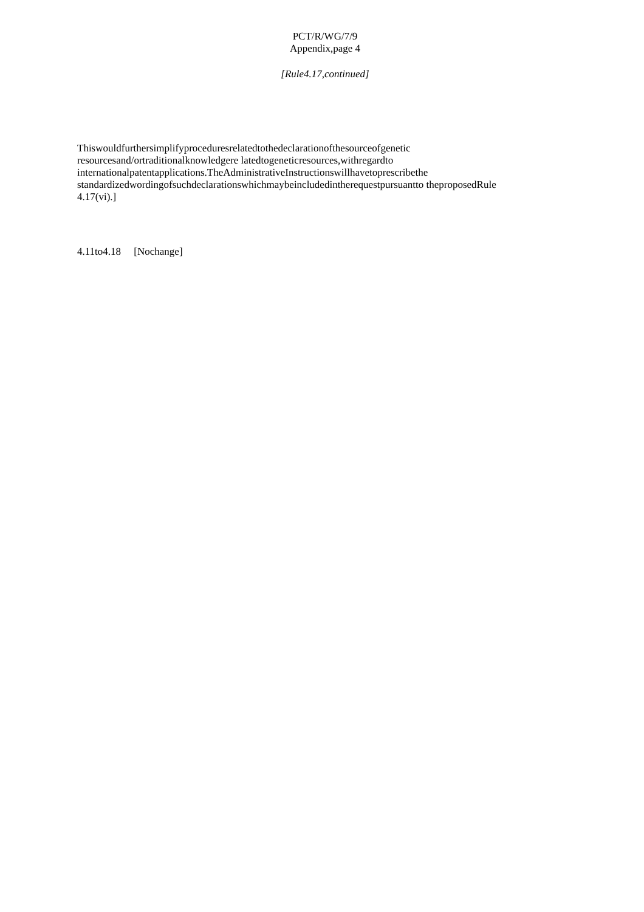PCT/R/WG/7/9
Appendix,page 4
[Rule4.17,continued]
Thiswouldfurthersimplifyproceduresrelatedtothedeclarationofthesourceofgenetic resourcesand/ortraditionalknowledgere latedtogeneticresources,withregardto internationalpatentapplications.TheAdministrativeInstructionswillhavetoprescribethe standardizedwordingofsuchdeclarationswhichmaybeincludedintherequestpursuantto theproposedRule 4.17(vi).]
4.11to4.18 [Nochange]